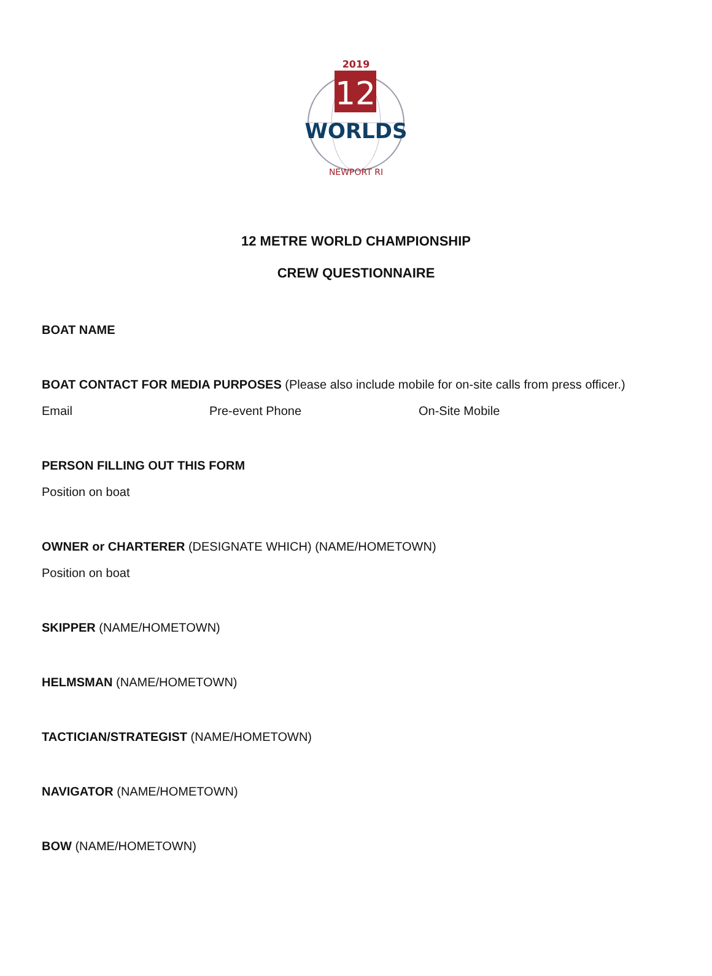2019
12
WORLDS
NEWPORT RI
12 METRE WORLD CHAMPIONSHIP
CREW QUESTIONNAIRE
BOAT NAME
BOAT CONTACT FOR MEDIA PURPOSES (Please also include mobile for on-site calls from press officer.)
Email Pre-event Phone On-Site Mobile
PERSON FILLING OUT THIS FORM
Position on boat
OWNER or CHARTERER (DESIGNATE WHICH) (NAME/HOMETOWN)
Position on boat
SKIPPER (NAME/HOMETOWN)
HELMSMAN (NAME/HOMETOWN)
TACTICIAN/STRATEGIST (NAME/HOMETOWN)
NAVIGATOR (NAME/HOMETOWN)
BOW (NAME/HOMETOWN)